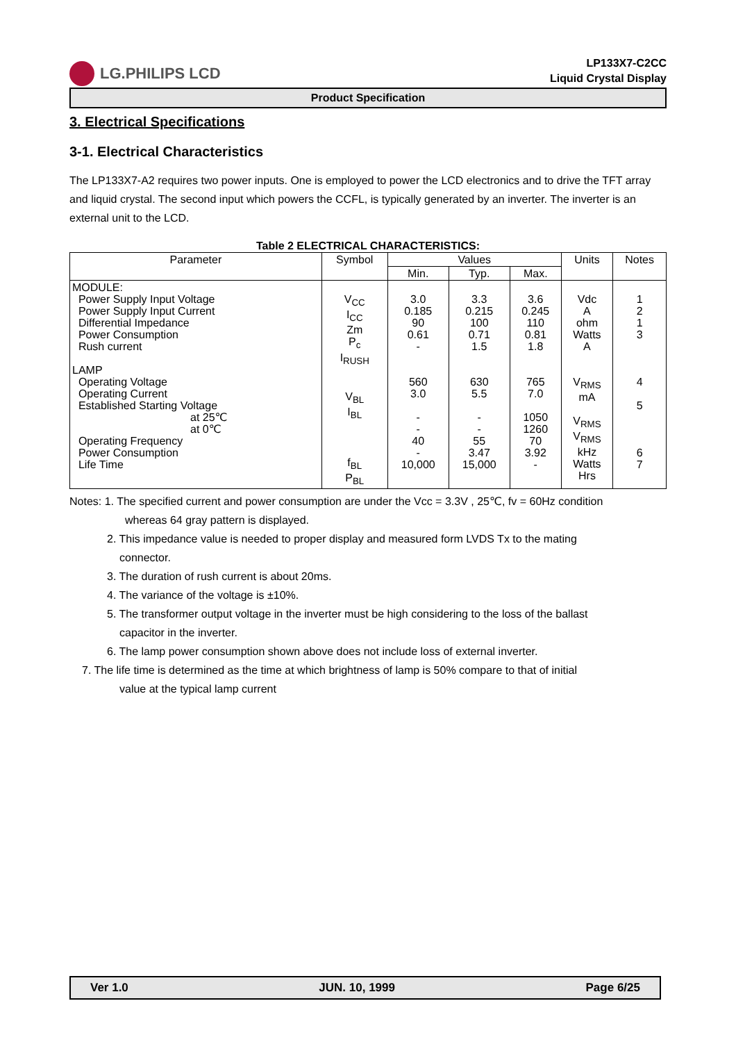LG.PHILIPS LCD
LP133X7-C2CC
Liquid Crystal Display
Product Specification
3. Electrical Specifications
3-1. Electrical Characteristics
The LP133X7-A2 requires two power inputs. One is employed to power the LCD electronics and to drive the TFT array and liquid crystal. The second input which powers the CCFL, is typically generated by an inverter. The inverter is an external unit to the LCD.
Table 2 ELECTRICAL CHARACTERISTICS:
| Parameter | Symbol | Values | | | Units | Notes |
| --- | --- | --- | --- | --- | --- | --- |
| | | Min. | Typ. | Max. | | |
| MODULE: Power Supply Input Voltage Power Supply Input Current Differential Impedance Power Consumption Rush current LAMP Operating Voltage Operating Current Established Starting Voltage at 25℃ at 0℃ Operating Frequency Power Consumption Life Time | V<sub>CC</sub> I<sub>CC</sub> Zm P<sub>c</sub> I<sub>RUSH</sub> V<sub>BL</sub> I<sub>BL</sub> f<sub>BL</sub> P<sub>BL</sub> | 3.0 0.185 90 0.61 - 560 3.0 - - 40 - 10,000 | 3.3 0.215 100 0.71 1.5 630 5.5 - - 55 3.47 15,000 | 3.6 0.245 110 0.81 1.8 765 7.0 1050 1260 70 3.92 - | Vdc A ohm Watts A V<sub>RMS</sub> mA V<sub>RMS</sub> V<sub>RMS</sub> kHz Watts Hrs | 1 2 1 3 4 5 6 7 |
Notes: 1. The specified current and power consumption are under the Vcc = 3.3V , 25℃, fv = 60Hz condition
whereas 64 gray pattern is displayed.
2. This impedance value is needed to proper display and measured form LVDS Tx to the mating
connector.
3. The duration of rush current is about 20ms.
4. The variance of the voltage is ±10%.
5. The transformer output voltage in the inverter must be high considering to the loss of the ballast
capacitor in the inverter.
6. The lamp power consumption shown above does not include loss of external inverter.
7. The life time is determined as the time at which brightness of lamp is 50% compare to that of initial
value at the typical lamp current
Ver 1.0 JUN. 10, 1999 Page 6/25